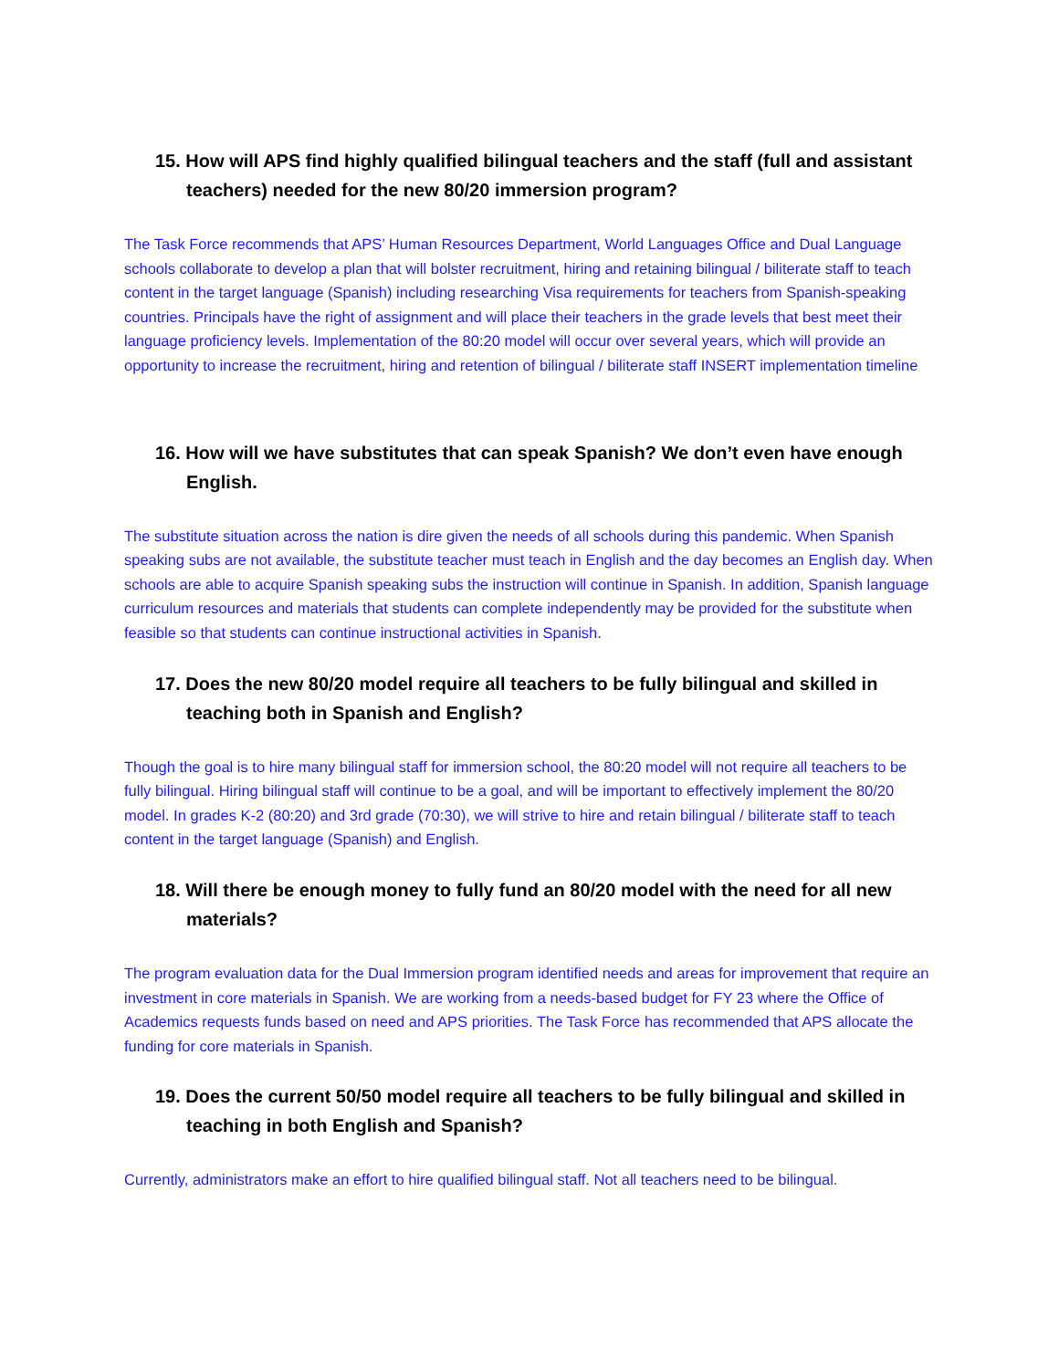15. How will APS find highly qualified bilingual teachers and the staff (full and assistant teachers) needed for the new 80/20 immersion program?
The Task Force recommends that APS’ Human Resources Department, World Languages Office and Dual Language schools collaborate to develop a plan that will bolster recruitment, hiring and retaining bilingual / biliterate staff to teach content in the target language (Spanish) including researching Visa requirements for teachers from Spanish-speaking countries. Principals have the right of assignment and will place their teachers in the grade levels that best meet their language proficiency levels. Implementation of the 80:20 model will occur over several years, which will provide an opportunity to increase the recruitment, hiring and retention of bilingual / biliterate staff INSERT implementation timeline
16. How will we have substitutes that can speak Spanish? We don’t even have enough English.
The substitute situation across the nation is dire given the needs of all schools during this pandemic. When Spanish speaking subs are not available, the substitute teacher must teach in English and the day becomes an English day. When schools are able to acquire Spanish speaking subs the instruction will continue in Spanish. In addition, Spanish language curriculum resources and materials that students can complete independently may be provided for the substitute when feasible so that students can continue instructional activities in Spanish.
17. Does the new 80/20 model require all teachers to be fully bilingual and skilled in teaching both in Spanish and English?
Though the goal is to hire many bilingual staff for immersion school, the 80:20 model will not require all teachers to be fully bilingual. Hiring bilingual staff will continue to be a goal, and will be important to effectively implement the 80/20 model. In grades K-2 (80:20) and 3rd grade (70:30), we will strive to hire and retain bilingual / biliterate staff to teach content in the target language (Spanish) and English.
18. Will there be enough money to fully fund an 80/20 model with the need for all new materials?
The program evaluation data for the Dual Immersion program identified needs and areas for improvement that require an investment in core materials in Spanish. We are working from a needs-based budget for FY 23 where the Office of Academics requests funds based on need and APS priorities. The Task Force has recommended that APS allocate the funding for core materials in Spanish.
19. Does the current 50/50 model require all teachers to be fully bilingual and skilled in teaching in both English and Spanish?
Currently, administrators make an effort to hire qualified bilingual staff. Not all teachers need to be bilingual.